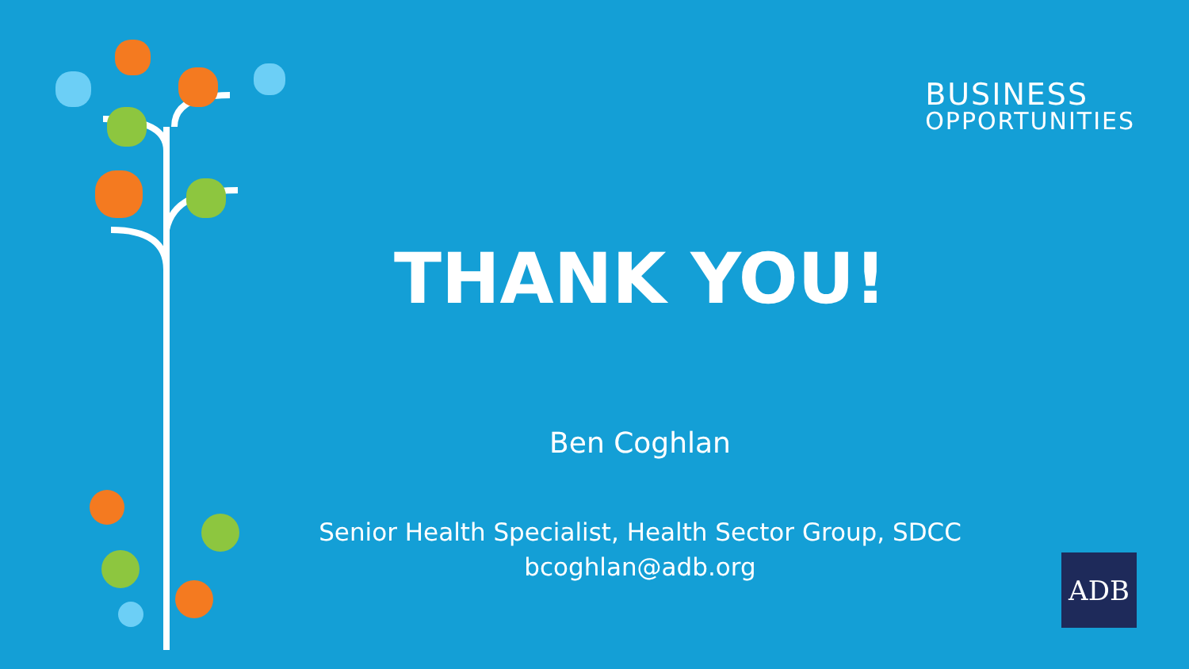BUSINESS
OPPORTUNITIES
THANK YOU!
Ben Coghlan
Senior Health Specialist, Health Sector Group, SDCC
bcoghlan@adb.org
ADB